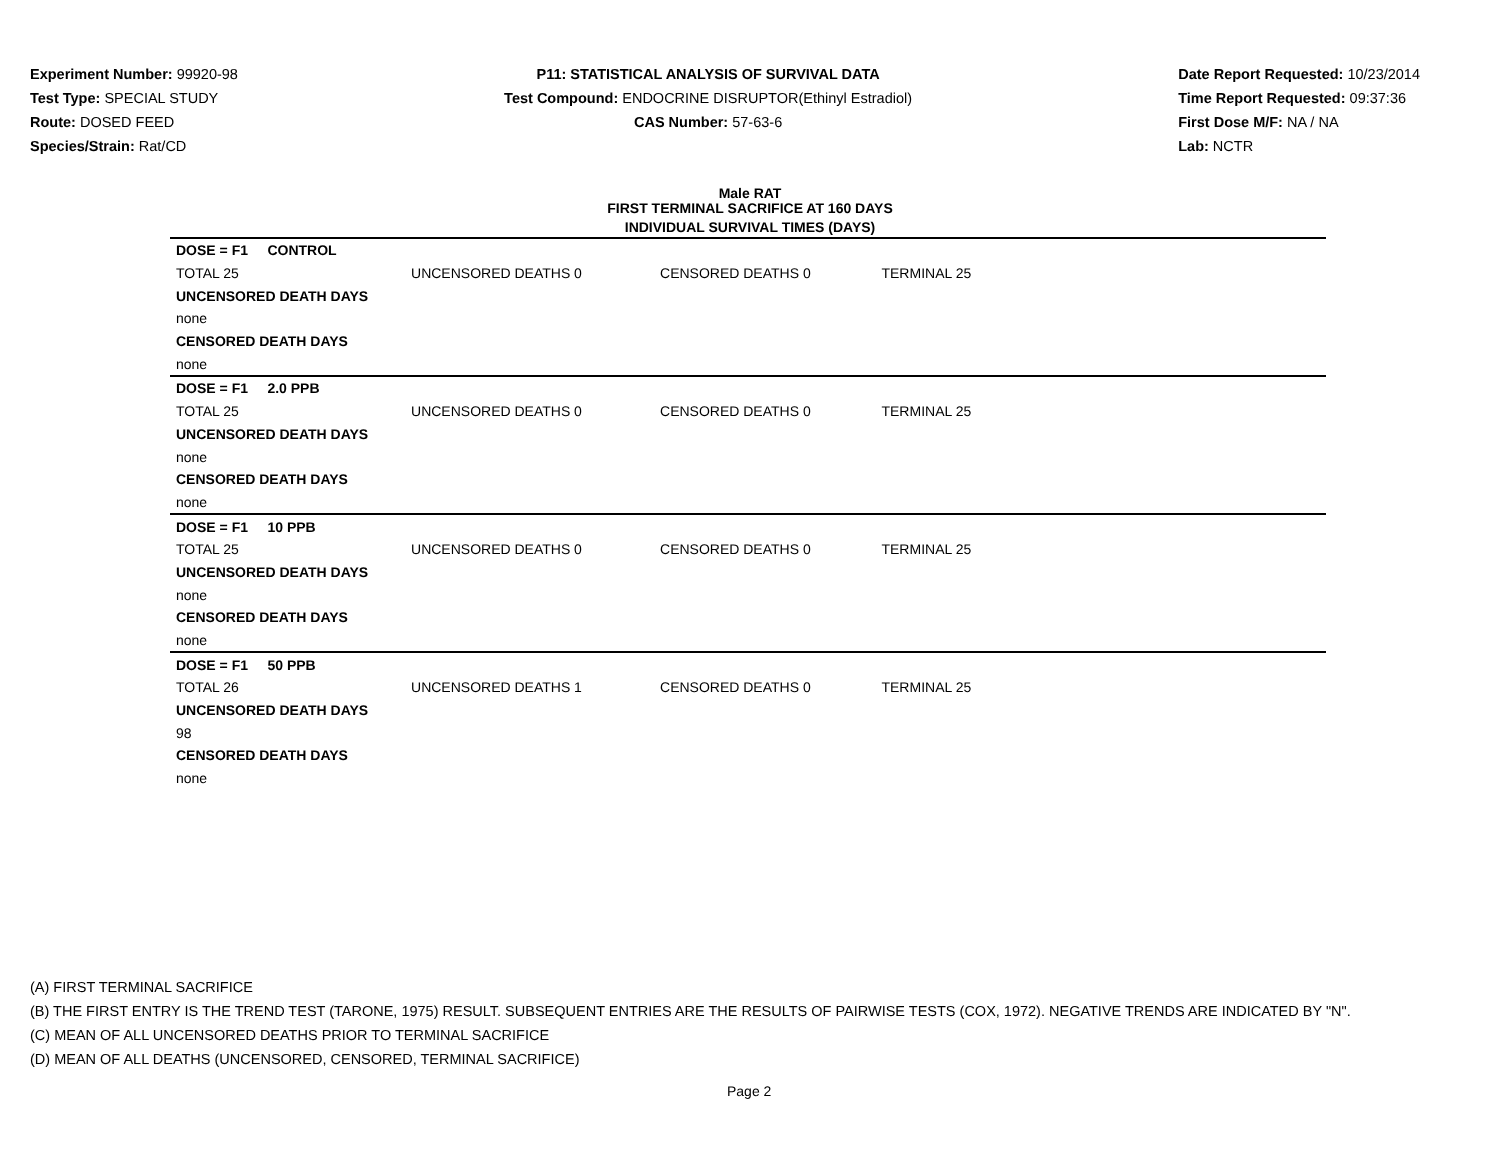Experiment Number: 99920-98
Test Type: SPECIAL STUDY
Route: DOSED FEED
Species/Strain: Rat/CD
P11: STATISTICAL ANALYSIS OF SURVIVAL DATA
Test Compound: ENDOCRINE DISRUPTOR(Ethinyl Estradiol)
CAS Number: 57-63-6
Date Report Requested: 10/23/2014
Time Report Requested: 09:37:36
First Dose M/F: NA / NA
Lab: NCTR
Male RAT
FIRST TERMINAL SACRIFICE AT 160 DAYS
INDIVIDUAL SURVIVAL TIMES (DAYS)
| DOSE = F1 CONTROL | | | | |
| TOTAL 25 | UNCENSORED DEATHS 0 | CENSORED DEATHS 0 | TERMINAL 25 | |
| UNCENSORED DEATH DAYS | | | | |
| none | | | | |
| CENSORED DEATH DAYS | | | | |
| none | | | | |
| DOSE = F1 2.0 PPB | | | | |
| TOTAL 25 | UNCENSORED DEATHS 0 | CENSORED DEATHS 0 | TERMINAL 25 | |
| UNCENSORED DEATH DAYS | | | | |
| none | | | | |
| CENSORED DEATH DAYS | | | | |
| none | | | | |
| DOSE = F1 10 PPB | | | | |
| TOTAL 25 | UNCENSORED DEATHS 0 | CENSORED DEATHS 0 | TERMINAL 25 | |
| UNCENSORED DEATH DAYS | | | | |
| none | | | | |
| CENSORED DEATH DAYS | | | | |
| none | | | | |
| DOSE = F1 50 PPB | | | | |
| TOTAL 26 | UNCENSORED DEATHS 1 | CENSORED DEATHS 0 | TERMINAL 25 | |
| UNCENSORED DEATH DAYS | | | | |
| 98 | | | | |
| CENSORED DEATH DAYS | | | | |
| none | | | | |
(A) FIRST TERMINAL SACRIFICE
(B) THE FIRST ENTRY IS THE TREND TEST (TARONE, 1975) RESULT. SUBSEQUENT ENTRIES ARE THE RESULTS OF PAIRWISE TESTS (COX, 1972). NEGATIVE TRENDS ARE INDICATED BY "N".
(C) MEAN OF ALL UNCENSORED DEATHS PRIOR TO TERMINAL SACRIFICE
(D) MEAN OF ALL DEATHS (UNCENSORED, CENSORED, TERMINAL SACRIFICE)
Page 2